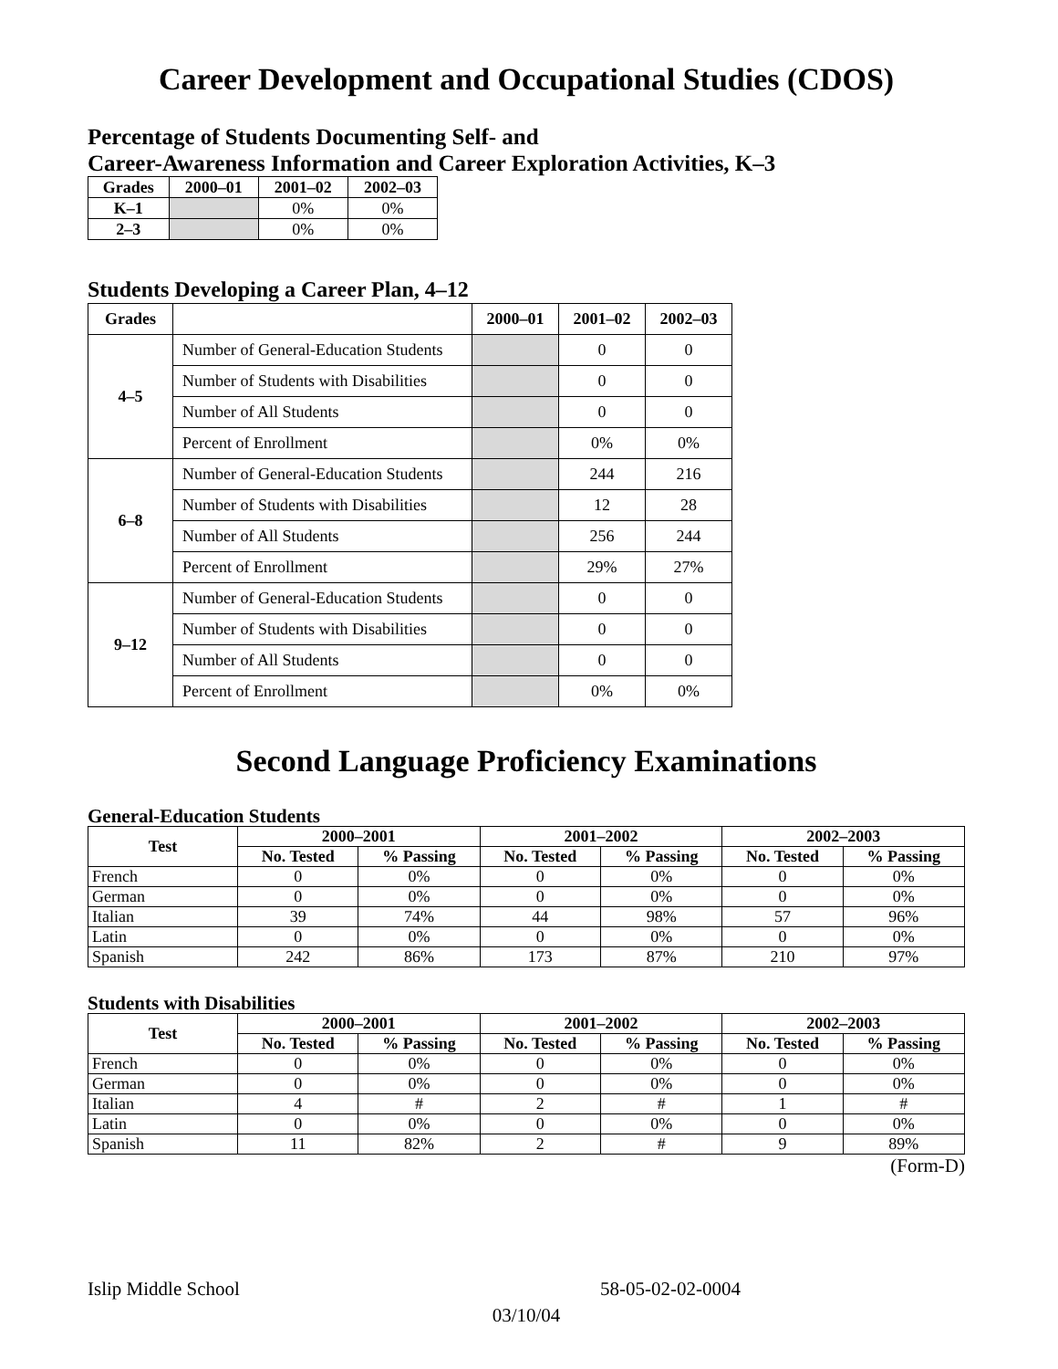Career Development and Occupational Studies (CDOS)
Percentage of Students Documenting Self- and
Career-Awareness Information and Career Exploration Activities, K–3
| Grades | 2000–01 | 2001–02 | 2002–03 |
| --- | --- | --- | --- |
| K–1 | | 0% | 0% |
| 2–3 | | 0% | 0% |
Students Developing a Career Plan, 4–12
| Grades | | 2000–01 | 2001–02 | 2002–03 |
| --- | --- | --- | --- | --- |
| 4–5 | Number of General-Education Students | | 0 | 0 |
| | Number of Students with Disabilities | | 0 | 0 |
| | Number of All Students | | 0 | 0 |
| | Percent of Enrollment | | 0% | 0% |
| 6–8 | Number of General-Education Students | | 244 | 216 |
| | Number of Students with Disabilities | | 12 | 28 |
| | Number of All Students | | 256 | 244 |
| | Percent of Enrollment | | 29% | 27% |
| 9–12 | Number of General-Education Students | | 0 | 0 |
| | Number of Students with Disabilities | | 0 | 0 |
| | Number of All Students | | 0 | 0 |
| | Percent of Enrollment | | 0% | 0% |
Second Language Proficiency Examinations
General-Education Students
| Test | 2000–2001 | | 2001–2002 | | 2002–2003 | |
| --- | --- | --- | --- | --- | --- | --- |
| | No. Tested | % Passing | No. Tested | % Passing | No. Tested | % Passing |
| French | 0 | 0% | 0 | 0% | 0 | 0% |
| German | 0 | 0% | 0 | 0% | 0 | 0% |
| Italian | 39 | 74% | 44 | 98% | 57 | 96% |
| Latin | 0 | 0% | 0 | 0% | 0 | 0% |
| Spanish | 242 | 86% | 173 | 87% | 210 | 97% |
Students with Disabilities
| Test | 2000–2001 | | 2001–2002 | | 2002–2003 | |
| --- | --- | --- | --- | --- | --- | --- |
| | No. Tested | % Passing | No. Tested | % Passing | No. Tested | % Passing |
| French | 0 | 0% | 0 | 0% | 0 | 0% |
| German | 0 | 0% | 0 | 0% | 0 | 0% |
| Italian | 4 | # | 2 | # | 1 | # |
| Latin | 0 | 0% | 0 | 0% | 0 | 0% |
| Spanish | 11 | 82% | 2 | # | 9 | 89% |
(Form-D)
Islip Middle School 58-05-02-02-0004
03/10/04